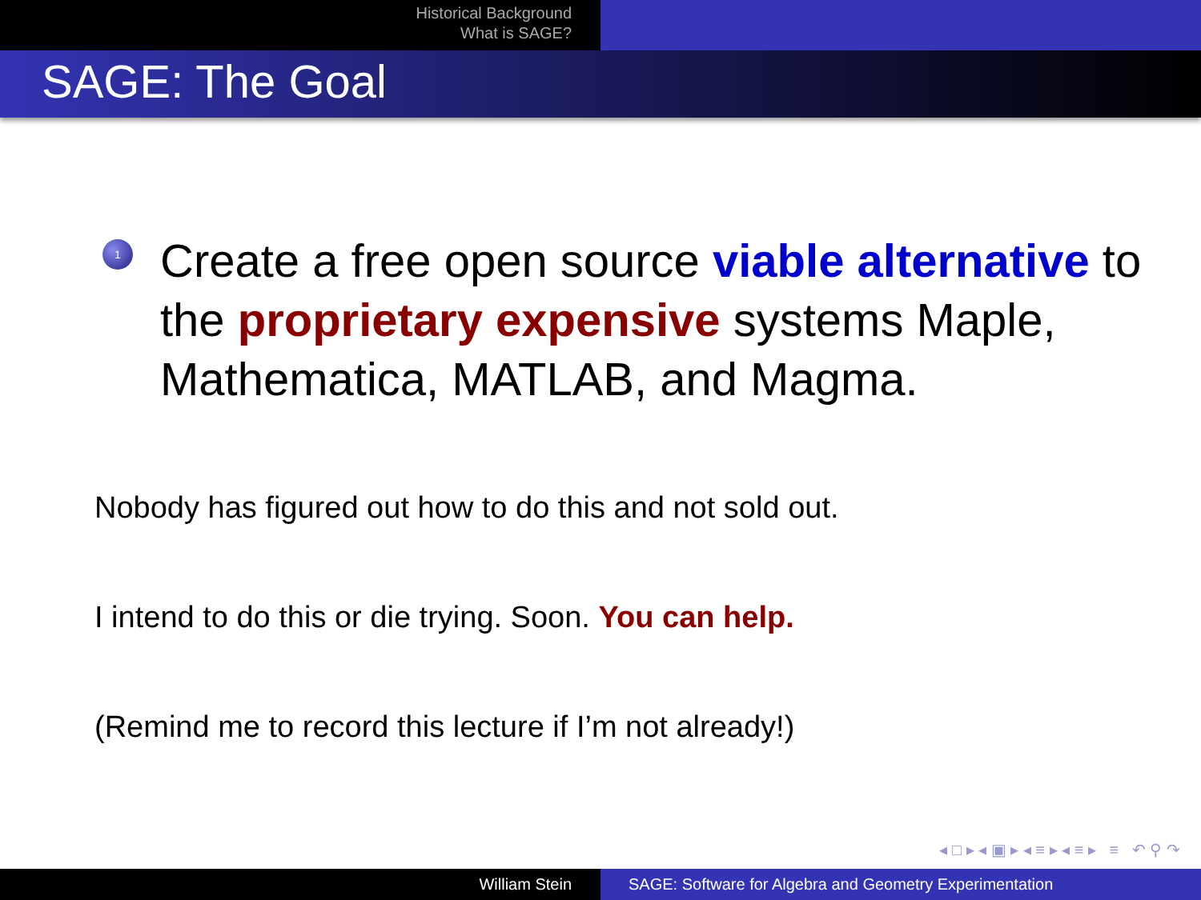Historical Background
What is SAGE?
SAGE: The Goal
1
Create a free open source viable alternative to the proprietary expensive systems Maple, Mathematica, MATLAB, and Magma.
Nobody has figured out how to do this and not sold out.
I intend to do this or die trying. Soon. You can help.
(Remind me to record this lecture if I’m not already!)
◂ □ ▸ ◂ ▣ ▸ ◂ ≡ ▸ ◂ ≡ ▸ ≡ ↶ ⚲ ↷
William Stein SAGE: Software for Algebra and Geometry Experimentation